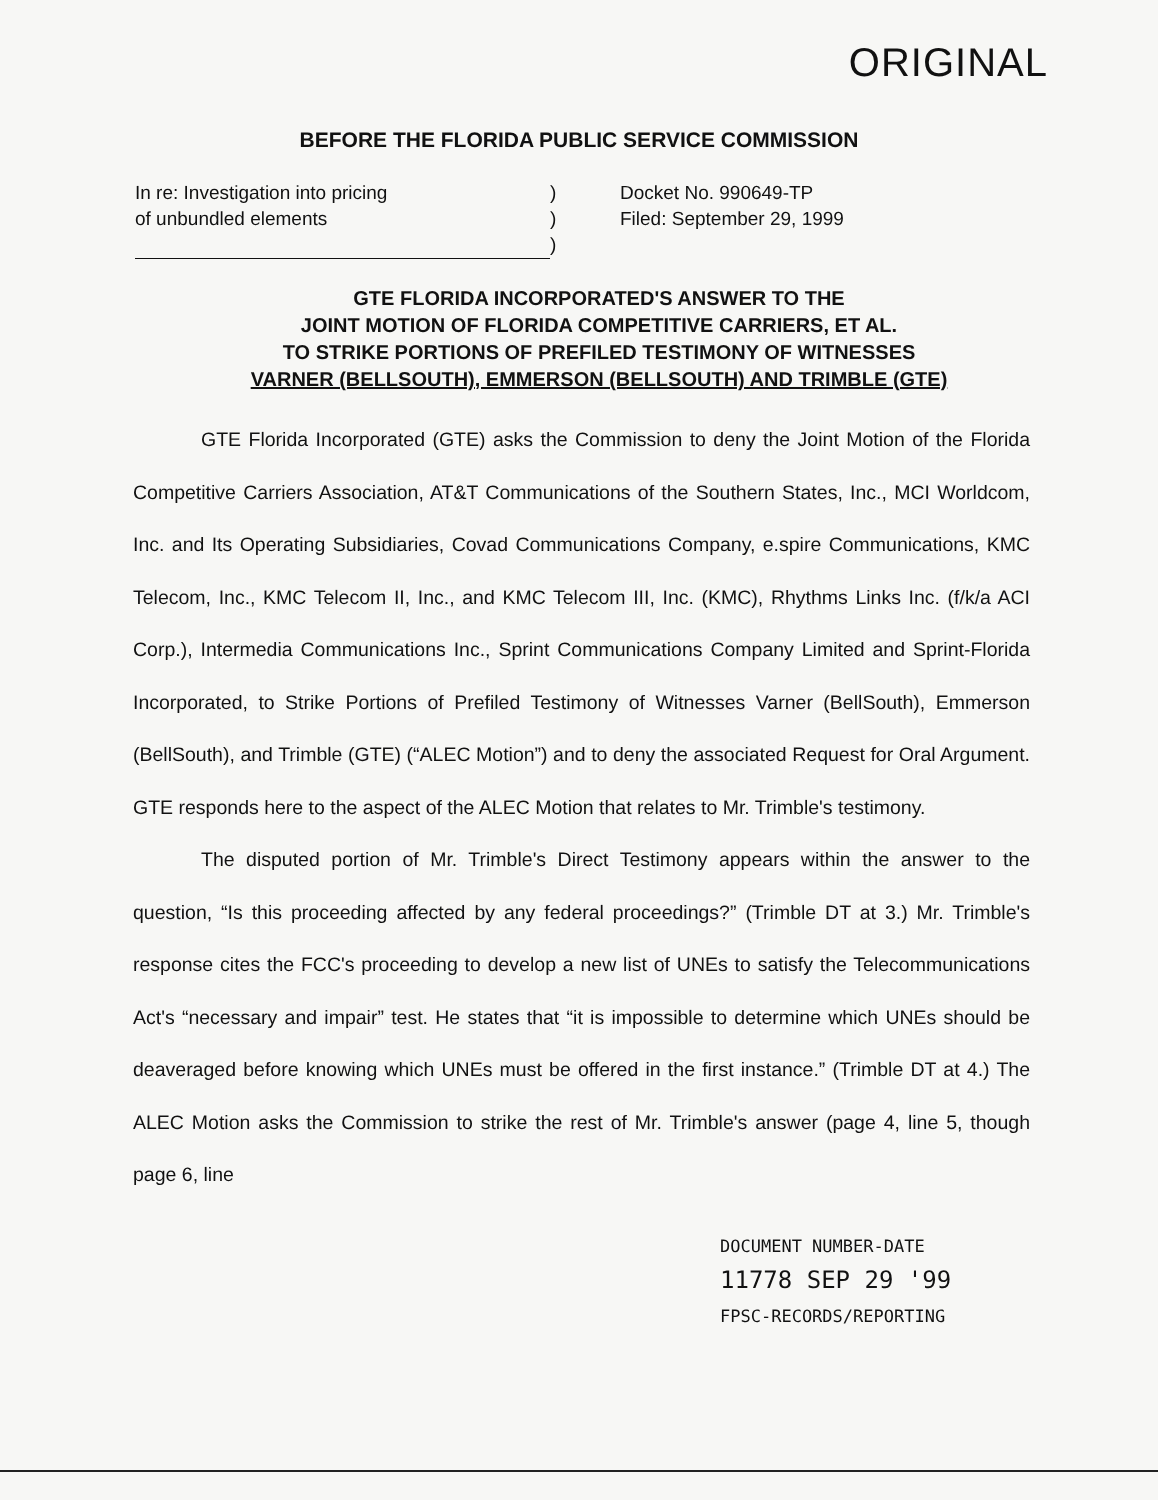ORIGINAL
BEFORE THE FLORIDA PUBLIC SERVICE COMMISSION
In re: Investigation into pricing
of unbundled elements
)
)
)
Docket No. 990649-TP
Filed: September 29, 1999
GTE FLORIDA INCORPORATED'S ANSWER TO THE
JOINT MOTION OF FLORIDA COMPETITIVE CARRIERS, ET AL.
TO STRIKE PORTIONS OF PREFILED TESTIMONY OF WITNESSES
VARNER (BELLSOUTH), EMMERSON (BELLSOUTH) AND TRIMBLE (GTE)
GTE Florida Incorporated (GTE) asks the Commission to deny the Joint Motion of the Florida Competitive Carriers Association, AT&T Communications of the Southern States, Inc., MCI Worldcom, Inc. and Its Operating Subsidiaries, Covad Communications Company, e.spire Communications, KMC Telecom, Inc., KMC Telecom II, Inc., and KMC Telecom III, Inc. (KMC), Rhythms Links Inc. (f/k/a ACI Corp.), Intermedia Communications Inc., Sprint Communications Company Limited and Sprint-Florida Incorporated, to Strike Portions of Prefiled Testimony of Witnesses Varner (BellSouth), Emmerson (BellSouth), and Trimble (GTE) (“ALEC Motion”) and to deny the associated Request for Oral Argument. GTE responds here to the aspect of the ALEC Motion that relates to Mr. Trimble's testimony.
The disputed portion of Mr. Trimble's Direct Testimony appears within the answer to the question, “Is this proceeding affected by any federal proceedings?” (Trimble DT at 3.) Mr. Trimble's response cites the FCC's proceeding to develop a new list of UNEs to satisfy the Telecommunications Act's “necessary and impair” test. He states that “it is impossible to determine which UNEs should be deaveraged before knowing which UNEs must be offered in the first instance.” (Trimble DT at 4.) The ALEC Motion asks the Commission to strike the rest of Mr. Trimble's answer (page 4, line 5, though page 6, line
DOCUMENT NUMBER-DATE
11778 SEP 29 '99
FPSC-RECORDS/REPORTING